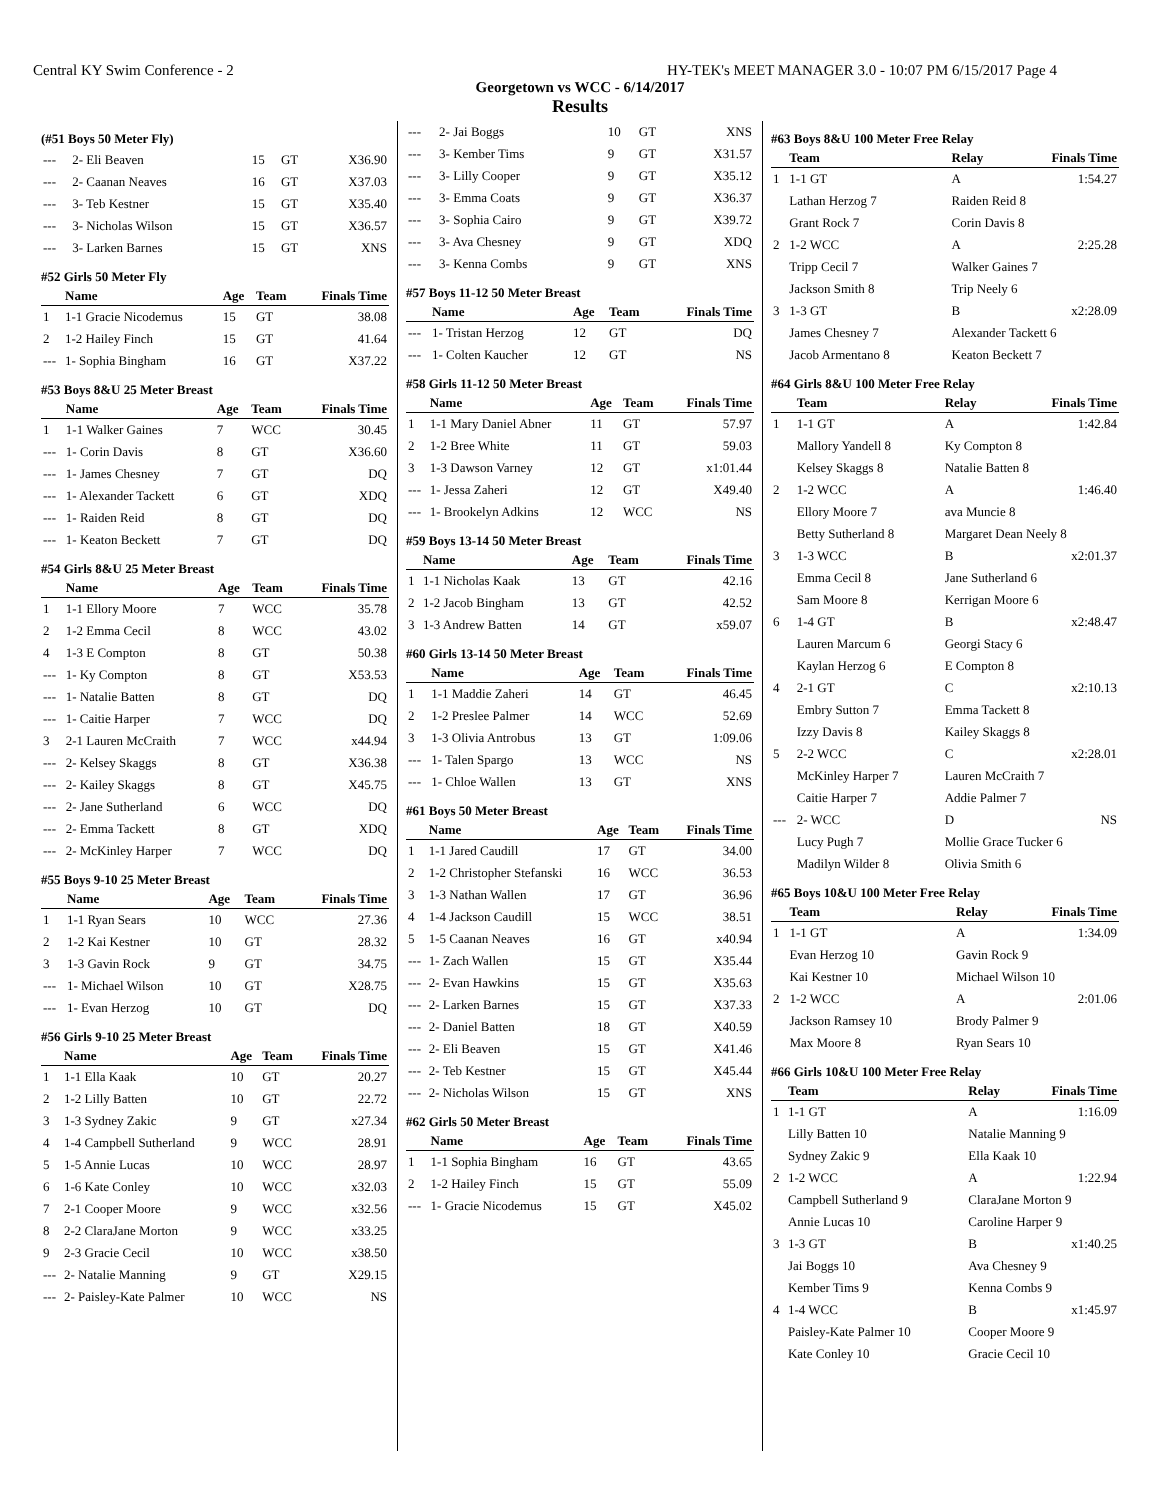Central KY Swim Conference - 2 HY-TEK's MEET MANAGER 3.0 - 10:07 PM 6/15/2017 Page 4
Georgetown vs WCC - 6/14/2017
Results
(#51 Boys 50 Meter Fly)
| --- | 2- Eli Beaven | 15 | GT | X36.90 |
| --- | 2- Caanan Neaves | 16 | GT | X37.03 |
| --- | 3- Teb Kestner | 15 | GT | X35.40 |
| --- | 3- Nicholas Wilson | 15 | GT | X36.57 |
| --- | 3- Larken Barnes | 15 | GT | XNS |
#52 Girls 50 Meter Fly
| | Name | Age | Team | Finals Time |
| --- | --- | --- | --- | --- |
| 1 | 1-1 Gracie Nicodemus | 15 | GT | 38.08 |
| 2 | 1-2 Hailey Finch | 15 | GT | 41.64 |
| --- | 1- Sophia Bingham | 16 | GT | X37.22 |
#53 Boys 8&U 25 Meter Breast
| | Name | Age | Team | Finals Time |
| --- | --- | --- | --- | --- |
| 1 | 1-1 Walker Gaines | 7 | WCC | 30.45 |
| --- | 1- Corin Davis | 8 | GT | X36.60 |
| --- | 1- James Chesney | 7 | GT | DQ |
| --- | 1- Alexander Tackett | 6 | GT | XDQ |
| --- | 1- Raiden Reid | 8 | GT | DQ |
| --- | 1- Keaton Beckett | 7 | GT | DQ |
#54 Girls 8&U 25 Meter Breast
| | Name | Age | Team | Finals Time |
| --- | --- | --- | --- | --- |
| 1 | 1-1 Ellory Moore | 7 | WCC | 35.78 |
| 2 | 1-2 Emma Cecil | 8 | WCC | 43.02 |
| 4 | 1-3 E Compton | 8 | GT | 50.38 |
| --- | 1- Ky Compton | 8 | GT | X53.53 |
| --- | 1- Natalie Batten | 8 | GT | DQ |
| --- | 1- Caitie Harper | 7 | WCC | DQ |
| 3 | 2-1 Lauren McCraith | 7 | WCC | x44.94 |
| --- | 2- Kelsey Skaggs | 8 | GT | X36.38 |
| --- | 2- Kailey Skaggs | 8 | GT | X45.75 |
| --- | 2- Jane Sutherland | 6 | WCC | DQ |
| --- | 2- Emma Tackett | 8 | GT | XDQ |
| --- | 2- McKinley Harper | 7 | WCC | DQ |
#55 Boys 9-10 25 Meter Breast
| | Name | Age | Team | Finals Time |
| --- | --- | --- | --- | --- |
| 1 | 1-1 Ryan Sears | 10 | WCC | 27.36 |
| 2 | 1-2 Kai Kestner | 10 | GT | 28.32 |
| 3 | 1-3 Gavin Rock | 9 | GT | 34.75 |
| --- | 1- Michael Wilson | 10 | GT | X28.75 |
| --- | 1- Evan Herzog | 10 | GT | DQ |
#56 Girls 9-10 25 Meter Breast
| | Name | Age | Team | Finals Time |
| --- | --- | --- | --- | --- |
| 1 | 1-1 Ella Kaak | 10 | GT | 20.27 |
| 2 | 1-2 Lilly Batten | 10 | GT | 22.72 |
| 3 | 1-3 Sydney Zakic | 9 | GT | x27.34 |
| 4 | 1-4 Campbell Sutherland | 9 | WCC | 28.91 |
| 5 | 1-5 Annie Lucas | 10 | WCC | 28.97 |
| 6 | 1-6 Kate Conley | 10 | WCC | x32.03 |
| 7 | 2-1 Cooper Moore | 9 | WCC | x32.56 |
| 8 | 2-2 ClaraJane Morton | 9 | WCC | x33.25 |
| 9 | 2-3 Gracie Cecil | 10 | WCC | x38.50 |
| --- | 2- Natalie Manning | 9 | GT | X29.15 |
| --- | 2- Paisley-Kate Palmer | 10 | WCC | NS |
| --- | 2- Jai Boggs | 10 | GT | XNS |
| --- | 3- Kember Tims | 9 | GT | X31.57 |
| --- | 3- Lilly Cooper | 9 | GT | X35.12 |
| --- | 3- Emma Coats | 9 | GT | X36.37 |
| --- | 3- Sophia Cairo | 9 | GT | X39.72 |
| --- | 3- Ava Chesney | 9 | GT | XDQ |
| --- | 3- Kenna Combs | 9 | GT | XNS |
#57 Boys 11-12 50 Meter Breast
| | Name | Age | Team | Finals Time |
| --- | --- | --- | --- | --- |
| --- | 1- Tristan Herzog | 12 | GT | DQ |
| --- | 1- Colten Kaucher | 12 | GT | NS |
#58 Girls 11-12 50 Meter Breast
| | Name | Age | Team | Finals Time |
| --- | --- | --- | --- | --- |
| 1 | 1-1 Mary Daniel Abner | 11 | GT | 57.97 |
| 2 | 1-2 Bree White | 11 | GT | 59.03 |
| 3 | 1-3 Dawson Varney | 12 | GT | x1:01.44 |
| --- | 1- Jessa Zaheri | 12 | GT | X49.40 |
| --- | 1- Brookelyn Adkins | 12 | WCC | NS |
#59 Boys 13-14 50 Meter Breast
| | Name | Age | Team | Finals Time |
| --- | --- | --- | --- | --- |
| 1 | 1-1 Nicholas Kaak | 13 | GT | 42.16 |
| 2 | 1-2 Jacob Bingham | 13 | GT | 42.52 |
| 3 | 1-3 Andrew Batten | 14 | GT | x59.07 |
#60 Girls 13-14 50 Meter Breast
| | Name | Age | Team | Finals Time |
| --- | --- | --- | --- | --- |
| 1 | 1-1 Maddie Zaheri | 14 | GT | 46.45 |
| 2 | 1-2 Preslee Palmer | 14 | WCC | 52.69 |
| 3 | 1-3 Olivia Antrobus | 13 | GT | 1:09.06 |
| --- | 1- Talen Spargo | 13 | WCC | NS |
| --- | 1- Chloe Wallen | 13 | GT | XNS |
#61 Boys 50 Meter Breast
| | Name | Age | Team | Finals Time |
| --- | --- | --- | --- | --- |
| 1 | 1-1 Jared Caudill | 17 | GT | 34.00 |
| 2 | 1-2 Christopher Stefanski | 16 | WCC | 36.53 |
| 3 | 1-3 Nathan Wallen | 17 | GT | 36.96 |
| 4 | 1-4 Jackson Caudill | 15 | WCC | 38.51 |
| 5 | 1-5 Caanan Neaves | 16 | GT | x40.94 |
| --- | 1- Zach Wallen | 15 | GT | X35.44 |
| --- | 2- Evan Hawkins | 15 | GT | X35.63 |
| --- | 2- Larken Barnes | 15 | GT | X37.33 |
| --- | 2- Daniel Batten | 18 | GT | X40.59 |
| --- | 2- Eli Beaven | 15 | GT | X41.46 |
| --- | 2- Teb Kestner | 15 | GT | X45.44 |
| --- | 2- Nicholas Wilson | 15 | GT | XNS |
#62 Girls 50 Meter Breast
| | Name | Age | Team | Finals Time |
| --- | --- | --- | --- | --- |
| 1 | 1-1 Sophia Bingham | 16 | GT | 43.65 |
| 2 | 1-2 Hailey Finch | 15 | GT | 55.09 |
| --- | 1- Gracie Nicodemus | 15 | GT | X45.02 |
#63 Boys 8&U 100 Meter Free Relay
| | Team | Relay | Finals Time |
| --- | --- | --- | --- |
| 1 | 1-1 GT | A | 1:54.27 |
| | Lathan Herzog 7 | Raiden Reid 8 | |
| | Grant Rock 7 | Corin Davis 8 | |
| 2 | 1-2 WCC | A | 2:25.28 |
| | Tripp Cecil 7 | Walker Gaines 7 | |
| | Jackson Smith 8 | Trip Neely 6 | |
| 3 | 1-3 GT | B | x2:28.09 |
| | James Chesney 7 | Alexander Tackett 6 | |
| | Jacob Armentano 8 | Keaton Beckett 7 | |
#64 Girls 8&U 100 Meter Free Relay
| | Team | Relay | Finals Time |
| --- | --- | --- | --- |
| 1 | 1-1 GT | A | 1:42.84 |
| | Mallory Yandell 8 | Ky Compton 8 | |
| | Kelsey Skaggs 8 | Natalie Batten 8 | |
| 2 | 1-2 WCC | A | 1:46.40 |
| | Ellory Moore 7 | ava Muncie 8 | |
| | Betty Sutherland 8 | Margaret Dean Neely 8 | |
| 3 | 1-3 WCC | B | x2:01.37 |
| | Emma Cecil 8 | Jane Sutherland 6 | |
| | Sam Moore 8 | Kerrigan Moore 6 | |
| 6 | 1-4 GT | B | x2:48.47 |
| | Lauren Marcum 6 | Georgi Stacy 6 | |
| | Kaylan Herzog 6 | E Compton 8 | |
| 4 | 2-1 GT | C | x2:10.13 |
| | Embry Sutton 7 | Emma Tackett 8 | |
| | Izzy Davis 8 | Kailey Skaggs 8 | |
| 5 | 2-2 WCC | C | x2:28.01 |
| | McKinley Harper 7 | Lauren McCraith 7 | |
| | Caitie Harper 7 | Addie Palmer 7 | |
| --- | 2- WCC | D | NS |
| | Lucy Pugh 7 | Mollie Grace Tucker 6 | |
| | Madilyn Wilder 8 | Olivia Smith 6 | |
#65 Boys 10&U 100 Meter Free Relay
| | Team | Relay | Finals Time |
| --- | --- | --- | --- |
| 1 | 1-1 GT | A | 1:34.09 |
| | Evan Herzog 10 | Gavin Rock 9 | |
| | Kai Kestner 10 | Michael Wilson 10 | |
| 2 | 1-2 WCC | A | 2:01.06 |
| | Jackson Ramsey 10 | Brody Palmer 9 | |
| | Max Moore 8 | Ryan Sears 10 | |
#66 Girls 10&U 100 Meter Free Relay
| | Team | Relay | Finals Time |
| --- | --- | --- | --- |
| 1 | 1-1 GT | A | 1:16.09 |
| | Lilly Batten 10 | Natalie Manning 9 | |
| | Sydney Zakic 9 | Ella Kaak 10 | |
| 2 | 1-2 WCC | A | 1:22.94 |
| | Campbell Sutherland 9 | ClaraJane Morton 9 | |
| | Annie Lucas 10 | Caroline Harper 9 | |
| 3 | 1-3 GT | B | x1:40.25 |
| | Jai Boggs 10 | Ava Chesney 9 | |
| | Kember Tims 9 | Kenna Combs 9 | |
| 4 | 1-4 WCC | B | x1:45.97 |
| | Paisley-Kate Palmer 10 | Cooper Moore 9 | |
| | Kate Conley 10 | Gracie Cecil 10 | |